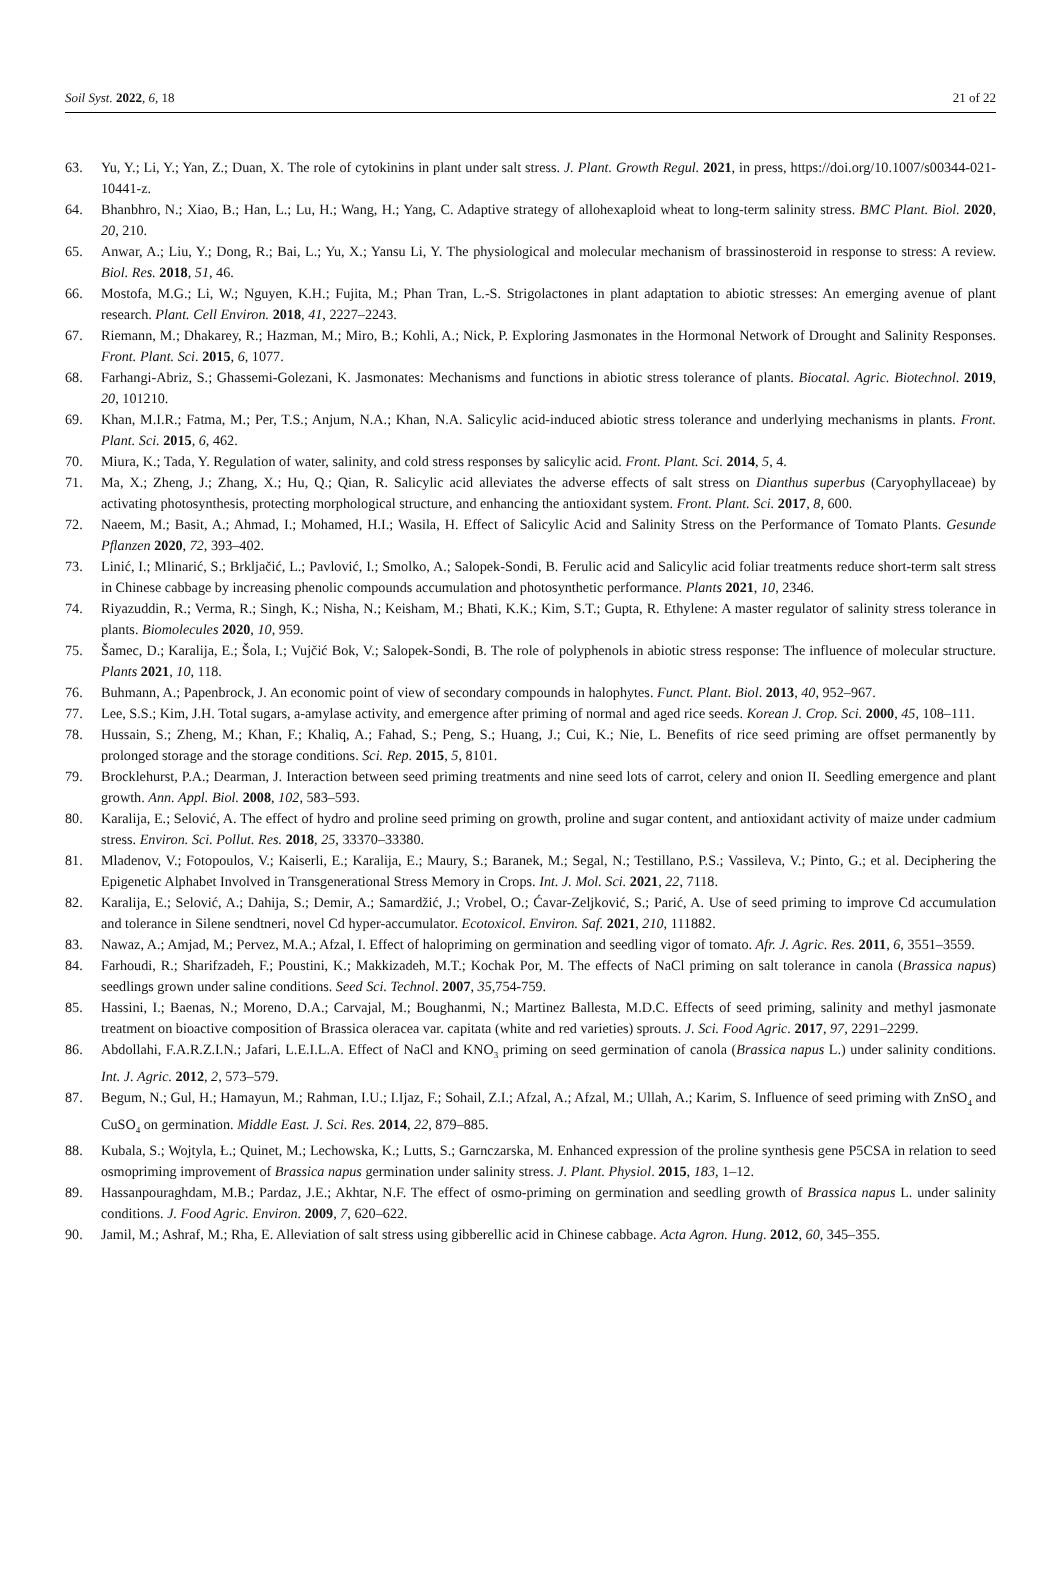Soil Syst. 2022, 6, 18 21 of 22
63. Yu, Y.; Li, Y.; Yan, Z.; Duan, X. The role of cytokinins in plant under salt stress. J. Plant. Growth Regul. 2021, in press, https://doi.org/10.1007/s00344-021-10441-z.
64. Bhanbhro, N.; Xiao, B.; Han, L.; Lu, H.; Wang, H.; Yang, C. Adaptive strategy of allohexaploid wheat to long-term salinity stress. BMC Plant. Biol. 2020, 20, 210.
65. Anwar, A.; Liu, Y.; Dong, R.; Bai, L.; Yu, X.; Yansu Li, Y. The physiological and molecular mechanism of brassinosteroid in response to stress: A review. Biol. Res. 2018, 51, 46.
66. Mostofa, M.G.; Li, W.; Nguyen, K.H.; Fujita, M.; Phan Tran, L.-S. Strigolactones in plant adaptation to abiotic stresses: An emerging avenue of plant research. Plant. Cell Environ. 2018, 41, 2227–2243.
67. Riemann, M.; Dhakarey, R.; Hazman, M.; Miro, B.; Kohli, A.; Nick, P. Exploring Jasmonates in the Hormonal Network of Drought and Salinity Responses. Front. Plant. Sci. 2015, 6, 1077.
68. Farhangi-Abriz, S.; Ghassemi-Golezani, K. Jasmonates: Mechanisms and functions in abiotic stress tolerance of plants. Biocatal. Agric. Biotechnol. 2019, 20, 101210.
69. Khan, M.I.R.; Fatma, M.; Per, T.S.; Anjum, N.A.; Khan, N.A. Salicylic acid-induced abiotic stress tolerance and underlying mechanisms in plants. Front. Plant. Sci. 2015, 6, 462.
70. Miura, K.; Tada, Y. Regulation of water, salinity, and cold stress responses by salicylic acid. Front. Plant. Sci. 2014, 5, 4.
71. Ma, X.; Zheng, J.; Zhang, X.; Hu, Q.; Qian, R. Salicylic acid alleviates the adverse effects of salt stress on Dianthus superbus (Caryophyllaceae) by activating photosynthesis, protecting morphological structure, and enhancing the antioxidant system. Front. Plant. Sci. 2017, 8, 600.
72. Naeem, M.; Basit, A.; Ahmad, I.; Mohamed, H.I.; Wasila, H. Effect of Salicylic Acid and Salinity Stress on the Performance of Tomato Plants. Gesunde Pflanzen 2020, 72, 393–402.
73. Linić, I.; Mlinarić, S.; Brkljačić, L.; Pavlović, I.; Smolko, A.; Salopek-Sondi, B. Ferulic acid and Salicylic acid foliar treatments reduce short-term salt stress in Chinese cabbage by increasing phenolic compounds accumulation and photosynthetic performance. Plants 2021, 10, 2346.
74. Riyazuddin, R.; Verma, R.; Singh, K.; Nisha, N.; Keisham, M.; Bhati, K.K.; Kim, S.T.; Gupta, R. Ethylene: A master regulator of salinity stress tolerance in plants. Biomolecules 2020, 10, 959.
75. Šamec, D.; Karalija, E.; Šola, I.; Vujčić Bok, V.; Salopek-Sondi, B. The role of polyphenols in abiotic stress response: The influence of molecular structure. Plants 2021, 10, 118.
76. Buhmann, A.; Papenbrock, J. An economic point of view of secondary compounds in halophytes. Funct. Plant. Biol. 2013, 40, 952–967.
77. Lee, S.S.; Kim, J.H. Total sugars, a-amylase activity, and emergence after priming of normal and aged rice seeds. Korean J. Crop. Sci. 2000, 45, 108–111.
78. Hussain, S.; Zheng, M.; Khan, F.; Khaliq, A.; Fahad, S.; Peng, S.; Huang, J.; Cui, K.; Nie, L. Benefits of rice seed priming are offset permanently by prolonged storage and the storage conditions. Sci. Rep. 2015, 5, 8101.
79. Brocklehurst, P.A.; Dearman, J. Interaction between seed priming treatments and nine seed lots of carrot, celery and onion II. Seedling emergence and plant growth. Ann. Appl. Biol. 2008, 102, 583–593.
80. Karalija, E.; Selović, A. The effect of hydro and proline seed priming on growth, proline and sugar content, and antioxidant activity of maize under cadmium stress. Environ. Sci. Pollut. Res. 2018, 25, 33370–33380.
81. Mladenov, V.; Fotopoulos, V.; Kaiserli, E.; Karalija, E.; Maury, S.; Baranek, M.; Segal, N.; Testillano, P.S.; Vassileva, V.; Pinto, G.; et al. Deciphering the Epigenetic Alphabet Involved in Transgenerational Stress Memory in Crops. Int. J. Mol. Sci. 2021, 22, 7118.
82. Karalija, E.; Selović, A.; Dahija, S.; Demir, A.; Samardžić, J.; Vrobel, O.; Ćavar-Zeljković, S.; Parić, A. Use of seed priming to improve Cd accumulation and tolerance in Silene sendtneri, novel Cd hyper-accumulator. Ecotoxicol. Environ. Saf. 2021, 210, 111882.
83. Nawaz, A.; Amjad, M.; Pervez, M.A.; Afzal, I. Effect of halopriming on germination and seedling vigor of tomato. Afr. J. Agric. Res. 2011, 6, 3551–3559.
84. Farhoudi, R.; Sharifzadeh, F.; Poustini, K.; Makkizadeh, M.T.; Kochak Por, M. The effects of NaCl priming on salt tolerance in canola (Brassica napus) seedlings grown under saline conditions. Seed Sci. Technol. 2007, 35,754-759.
85. Hassini, I.; Baenas, N.; Moreno, D.A.; Carvajal, M.; Boughanmi, N.; Martinez Ballesta, M.D.C. Effects of seed priming, salinity and methyl jasmonate treatment on bioactive composition of Brassica oleracea var. capitata (white and red varieties) sprouts. J. Sci. Food Agric. 2017, 97, 2291–2299.
86. Abdollahi, F.A.R.Z.I.N.; Jafari, L.E.I.L.A. Effect of NaCl and KNO<sub>3</sub> priming on seed germination of canola (Brassica napus L.) under salinity conditions. Int. J. Agric. 2012, 2, 573–579.
87. Begum, N.; Gul, H.; Hamayun, M.; Rahman, I.U.; I.Ijaz, F.; Sohail, Z.I.; Afzal, A.; Afzal, M.; Ullah, A.; Karim, S. Influence of seed priming with ZnSO<sub>4</sub> and CuSO<sub>4</sub> on germination. Middle East. J. Sci. Res. 2014, 22, 879–885.
88. Kubala, S.; Wojtyla, Ł.; Quinet, M.; Lechowska, K.; Lutts, S.; Garnczarska, M. Enhanced expression of the proline synthesis gene P5CSA in relation to seed osmopriming improvement of Brassica napus germination under salinity stress. J. Plant. Physiol. 2015, 183, 1–12.
89. Hassanpouraghdam, M.B.; Pardaz, J.E.; Akhtar, N.F. The effect of osmo-priming on germination and seedling growth of Brassica napus L. under salinity conditions. J. Food Agric. Environ. 2009, 7, 620–622.
90. Jamil, M.; Ashraf, M.; Rha, E. Alleviation of salt stress using gibberellic acid in Chinese cabbage. Acta Agron. Hung. 2012, 60, 345–355.